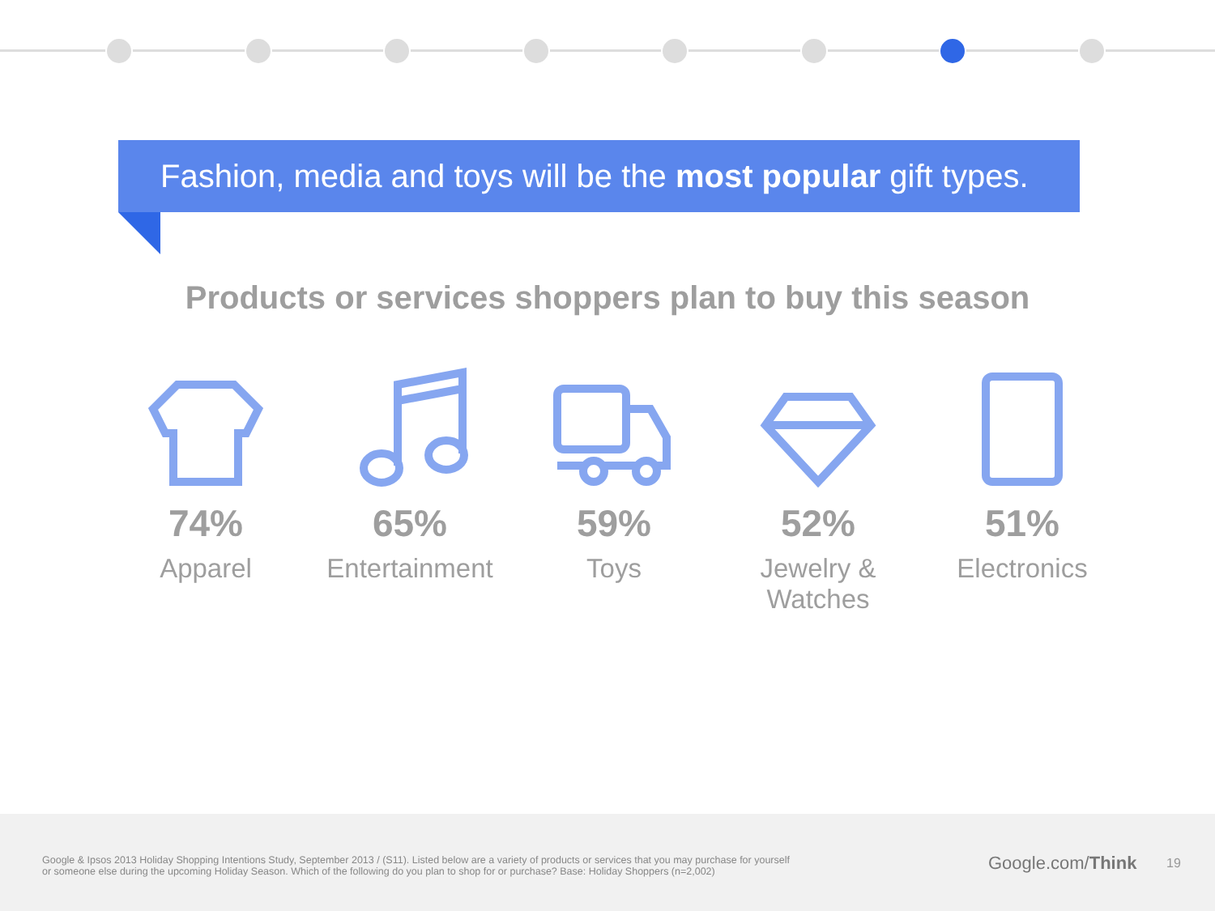Fashion, media and toys will be the most popular gift types.
Products or services shoppers plan to buy this season
74%
Apparel
65%
Entertainment
59%
Toys
52%
Jewelry & Watches
51%
Electronics
Google & Ipsos 2013 Holiday Shopping Intentions Study, September 2013 / (S11). Listed below are a variety of products or services that you may purchase for yourself or someone else during the upcoming Holiday Season. Which of the following do you plan to shop for or purchase? Base: Holiday Shoppers (n=2,002)
Google.com/Think 19